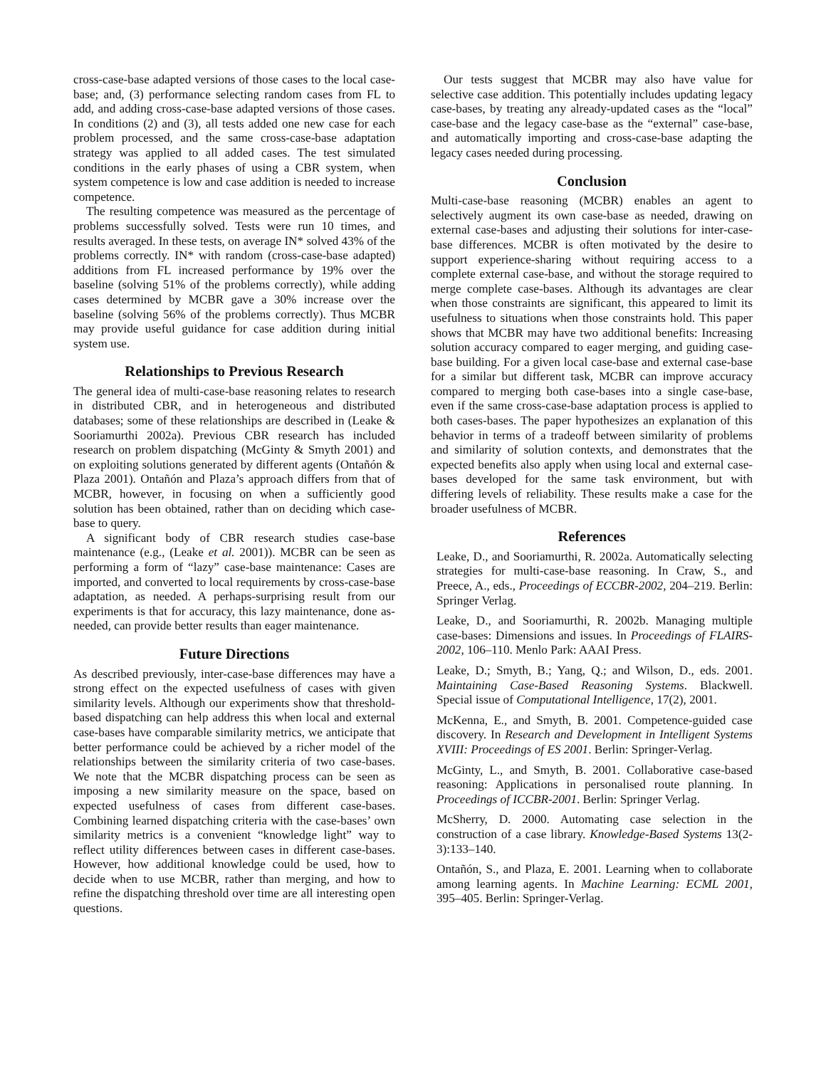cross-case-base adapted versions of those cases to the local case-base; and, (3) performance selecting random cases from FL to add, and adding cross-case-base adapted versions of those cases. In conditions (2) and (3), all tests added one new case for each problem processed, and the same cross-case-base adaptation strategy was applied to all added cases. The test simulated conditions in the early phases of using a CBR system, when system competence is low and case addition is needed to increase competence.
The resulting competence was measured as the percentage of problems successfully solved. Tests were run 10 times, and results averaged. In these tests, on average IN* solved 43% of the problems correctly. IN* with random (cross-case-base adapted) additions from FL increased performance by 19% over the baseline (solving 51% of the problems correctly), while adding cases determined by MCBR gave a 30% increase over the baseline (solving 56% of the problems correctly). Thus MCBR may provide useful guidance for case addition during initial system use.
Relationships to Previous Research
The general idea of multi-case-base reasoning relates to research in distributed CBR, and in heterogeneous and distributed databases; some of these relationships are described in (Leake & Sooriamurthi 2002a). Previous CBR research has included research on problem dispatching (McGinty & Smyth 2001) and on exploiting solutions generated by different agents (Ontañón & Plaza 2001). Ontañón and Plaza’s approach differs from that of MCBR, however, in focusing on when a sufficiently good solution has been obtained, rather than on deciding which case-base to query.
A significant body of CBR research studies case-base maintenance (e.g., (Leake et al. 2001)). MCBR can be seen as performing a form of “lazy” case-base maintenance: Cases are imported, and converted to local requirements by cross-case-base adaptation, as needed. A perhaps-surprising result from our experiments is that for accuracy, this lazy maintenance, done as-needed, can provide better results than eager maintenance.
Future Directions
As described previously, inter-case-base differences may have a strong effect on the expected usefulness of cases with given similarity levels. Although our experiments show that threshold-based dispatching can help address this when local and external case-bases have comparable similarity metrics, we anticipate that better performance could be achieved by a richer model of the relationships between the similarity criteria of two case-bases. We note that the MCBR dispatching process can be seen as imposing a new similarity measure on the space, based on expected usefulness of cases from different case-bases. Combining learned dispatching criteria with the case-bases’ own similarity metrics is a convenient “knowledge light” way to reflect utility differences between cases in different case-bases. However, how additional knowledge could be used, how to decide when to use MCBR, rather than merging, and how to refine the dispatching threshold over time are all interesting open questions.
Our tests suggest that MCBR may also have value for selective case addition. This potentially includes updating legacy case-bases, by treating any already-updated cases as the “local” case-base and the legacy case-base as the “external” case-base, and automatically importing and cross-case-base adapting the legacy cases needed during processing.
Conclusion
Multi-case-base reasoning (MCBR) enables an agent to selectively augment its own case-base as needed, drawing on external case-bases and adjusting their solutions for inter-case-base differences. MCBR is often motivated by the desire to support experience-sharing without requiring access to a complete external case-base, and without the storage required to merge complete case-bases. Although its advantages are clear when those constraints are significant, this appeared to limit its usefulness to situations when those constraints hold. This paper shows that MCBR may have two additional benefits: Increasing solution accuracy compared to eager merging, and guiding case-base building. For a given local case-base and external case-base for a similar but different task, MCBR can improve accuracy compared to merging both case-bases into a single case-base, even if the same cross-case-base adaptation process is applied to both cases-bases. The paper hypothesizes an explanation of this behavior in terms of a tradeoff between similarity of problems and similarity of solution contexts, and demonstrates that the expected benefits also apply when using local and external case-bases developed for the same task environment, but with differing levels of reliability. These results make a case for the broader usefulness of MCBR.
References
Leake, D., and Sooriamurthi, R. 2002a. Automatically selecting strategies for multi-case-base reasoning. In Craw, S., and Preece, A., eds., Proceedings of ECCBR-2002, 204–219. Berlin: Springer Verlag.
Leake, D., and Sooriamurthi, R. 2002b. Managing multiple case-bases: Dimensions and issues. In Proceedings of FLAIRS-2002, 106–110. Menlo Park: AAAI Press.
Leake, D.; Smyth, B.; Yang, Q.; and Wilson, D., eds. 2001. Maintaining Case-Based Reasoning Systems. Blackwell. Special issue of Computational Intelligence, 17(2), 2001.
McKenna, E., and Smyth, B. 2001. Competence-guided case discovery. In Research and Development in Intelligent Systems XVIII: Proceedings of ES 2001. Berlin: Springer-Verlag.
McGinty, L., and Smyth, B. 2001. Collaborative case-based reasoning: Applications in personalised route planning. In Proceedings of ICCBR-2001. Berlin: Springer Verlag.
McSherry, D. 2000. Automating case selection in the construction of a case library. Knowledge-Based Systems 13(2-3):133–140.
Ontañón, S., and Plaza, E. 2001. Learning when to collaborate among learning agents. In Machine Learning: ECML 2001, 395–405. Berlin: Springer-Verlag.